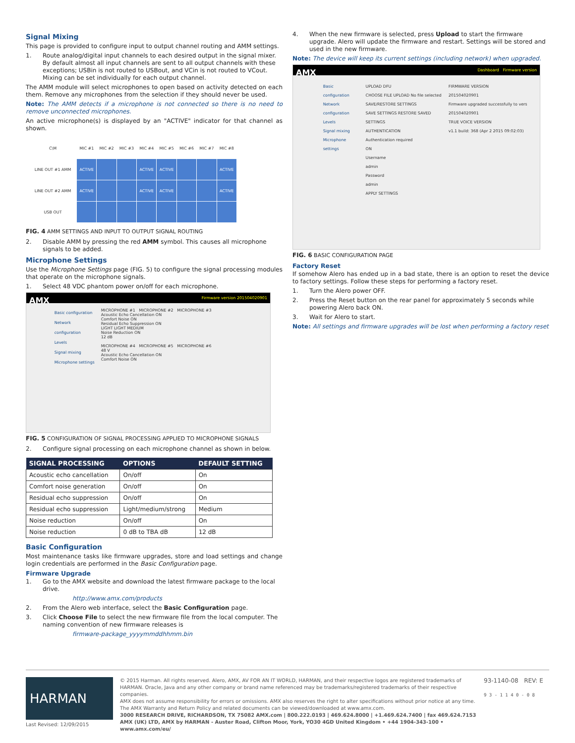Signal Mixing
This page is provided to configure input to output channel routing and AMM settings.
1. Route analog/digital input channels to each desired output in the signal mixer. By default almost all input channels are sent to all output channels with these exceptions; USBin is not routed to USBout, and VCin is not routed to VCout. Mixing can be set individually for each output channel.
The AMM module will select microphones to open based on activity detected on each them. Remove any microphones from the selection if they should never be used.
Note: The AMM detects if a microphone is not connected so there is no need to remove unconnected microphones.
An active microphone(s) is displayed by an "ACTIVE" indicator for that channel as shown.
| C\M | MIC #1 | MIC #2 | MIC #3 | MIC #4 | MIC #5 | MIC #6 | MIC #7 | MIC #8 |
| LINE OUT #1 AMM | ACTIVE | | | ACTIVE | ACTIVE | | | ACTIVE |
| LINE OUT #2 AMM | ACTIVE | | | ACTIVE | ACTIVE | | | ACTIVE |
| USB OUT | | | | | | | | |
FIG. 4 AMM SETTINGS AND INPUT TO OUTPUT SIGNAL ROUTING
2. Disable AMM by pressing the red AMM symbol. This causes all microphone signals to be added.
Microphone Settings
Use the Microphone Settings page (FIG. 5) to configure the signal processing modules that operate on the microphone signals.
1. Select 48 VDC phantom power on/off for each microphone.
AMX Firmware version 201504020901
Basic configuration
Network configuration
Levels
Signal mixing
Microphone settings
MICROPHONE #1 MICROPHONE #2 MICROPHONE #3
Acoustic Echo Cancellation ON
Comfort Noise ON
Residual Echo Suppression ON
LIGHT LIGHT MEDIUM
Noise Reduction ON
12 dB
MICROPHONE #4 MICROPHONE #5 MICROPHONE #6
48 V
Acoustic Echo Cancellation ON
Comfort Noise ON
FIG. 5 CONFIGURATION OF SIGNAL PROCESSING APPLIED TO MICROPHONE SIGNALS
2. Configure signal processing on each microphone channel as shown in below.
| SIGNAL PROCESSING | OPTIONS | DEFAULT SETTING |
| --- | --- | --- |
| Acoustic echo cancellation | On/off | On |
| Comfort noise generation | On/off | On |
| Residual echo suppression | On/off | On |
| Residual echo suppression | Light/medium/strong | Medium |
| Noise reduction | On/off | On |
| Noise reduction | 0 dB to TBA dB | 12 dB |
Basic Configuration
Most maintenance tasks like firmware upgrades, store and load settings and change login credentials are performed in the Basic Configuration page.
Firmware Upgrade
1. Go to the AMX website and download the latest firmware package to the local drive.
http://www.amx.com/products
2. From the Alero web interface, select the Basic Configuration page.
3. Click Choose File to select the new firmware file from the local computer. The naming convention of new firmware releases is
firmware-package_yyyymmddhhmm.bin
4. When the new firmware is selected, press Upload to start the firmware upgrade. Alero will update the firmware and restart. Settings will be stored and used in the new firmware.
Note: The device will keep its current settings (including network) when upgraded.
AMX Dashboard Firmware version
Basic configuration
Network configuration
Levels
Signal mixing
Microphone settings
UPLOAD DFU
CHOOSE FILE UPLOAD No file selected
SAVE/RESTORE SETTINGS
SAVE SETTINGS RESTORE SAVED SETTINGS
AUTHENTICATION
Authentication required
ON
Username
admin
Password
admin
APPLY SETTINGS
FIRMWARE VERSION
201504020901
Firmware upgraded successfully to vers 201504020901
TRUE VOICE VERSION
v1.1 build: 368 (Apr 2 2015 09:02:03)
FIG. 6 BASIC CONFIGURATION PAGE
Factory Reset
If somehow Alero has ended up in a bad state, there is an option to reset the device to factory settings. Follow these steps for performing a factory reset.
1. Turn the Alero power OFF.
2. Press the Reset button on the rear panel for approximately 5 seconds while powering Alero back ON.
3. Wait for Alero to start.
Note: All settings and firmware upgrades will be lost when performing a factory reset
HARMAN
Last Revised: 12/09/2015
© 2015 Harman. All rights reserved. Alero, AMX, AV FOR AN IT WORLD, HARMAN, and their respective logos are registered trademarks of HARMAN. Oracle, Java and any other company or brand name referenced may be trademarks/registered trademarks of their respective companies.
AMX does not assume responsibility for errors or omissions. AMX also reserves the right to alter specifications without prior notice at any time. The AMX Warranty and Return Policy and related documents can be viewed/downloaded at www.amx.com.
3000 RESEARCH DRIVE, RICHARDSON, TX 75082 AMX.com | 800.222.0193 | 469.624.8000 | +1.469.624.7400 | fax 469.624.7153
AMX (UK) LTD, AMX by HARMAN - Auster Road, Clifton Moor, York, YO30 4GD United Kingdom • +44 1904-343-100 • www.amx.com/eu/
93-1140-08 REV: E
9 3 - 1 1 4 0 - 0 8